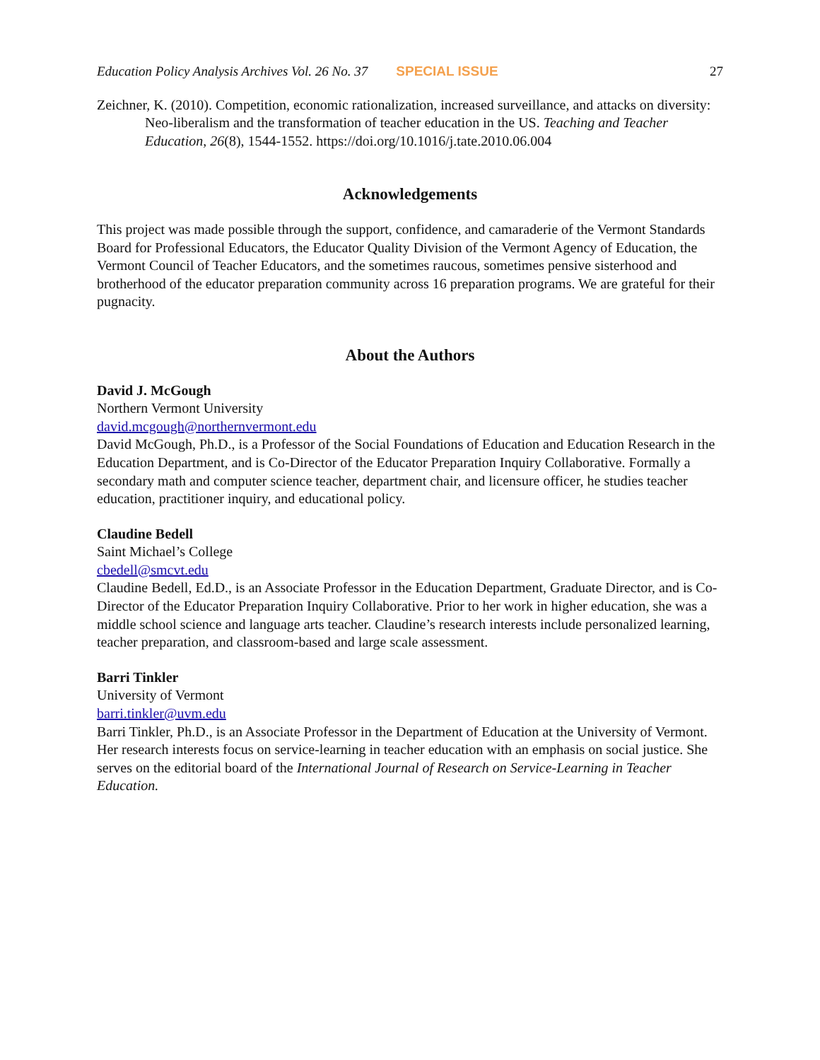Education Policy Analysis Archives Vol. 26 No. 37 SPECIAL ISSUE 27
Zeichner, K. (2010). Competition, economic rationalization, increased surveillance, and attacks on diversity: Neo-liberalism and the transformation of teacher education in the US. Teaching and Teacher Education, 26(8), 1544-1552. https://doi.org/10.1016/j.tate.2010.06.004
Acknowledgements
This project was made possible through the support, confidence, and camaraderie of the Vermont Standards Board for Professional Educators, the Educator Quality Division of the Vermont Agency of Education, the Vermont Council of Teacher Educators, and the sometimes raucous, sometimes pensive sisterhood and brotherhood of the educator preparation community across 16 preparation programs. We are grateful for their pugnacity.
About the Authors
David J. McGough
Northern Vermont University
david.mcgough@northernvermont.edu
David McGough, Ph.D., is a Professor of the Social Foundations of Education and Education Research in the Education Department, and is Co-Director of the Educator Preparation Inquiry Collaborative. Formally a secondary math and computer science teacher, department chair, and licensure officer, he studies teacher education, practitioner inquiry, and educational policy.
Claudine Bedell
Saint Michael’s College
cbedell@smcvt.edu
Claudine Bedell, Ed.D., is an Associate Professor in the Education Department, Graduate Director, and is Co-Director of the Educator Preparation Inquiry Collaborative. Prior to her work in higher education, she was a middle school science and language arts teacher. Claudine’s research interests include personalized learning, teacher preparation, and classroom-based and large scale assessment.
Barri Tinkler
University of Vermont
barri.tinkler@uvm.edu
Barri Tinkler, Ph.D., is an Associate Professor in the Department of Education at the University of Vermont. Her research interests focus on service-learning in teacher education with an emphasis on social justice. She serves on the editorial board of the International Journal of Research on Service-Learning in Teacher Education.